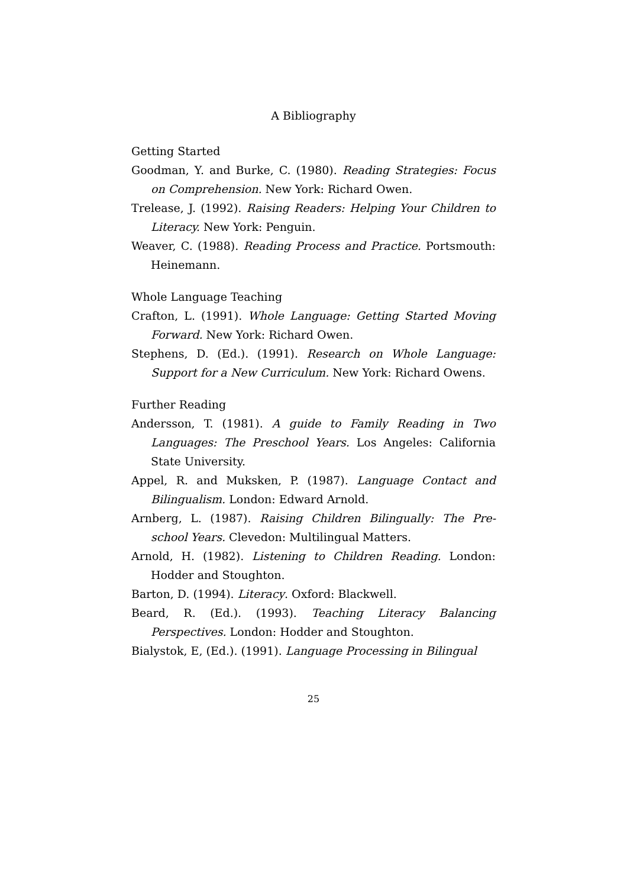A Bibliography
Getting Started
Goodman, Y. and Burke, C. (1980). Reading Strategies: Focus on Comprehension. New York: Richard Owen.
Trelease, J. (1992). Raising Readers: Helping Your Children to Literacy. New York: Penguin.
Weaver, C. (1988). Reading Process and Practice. Portsmouth: Heinemann.
Whole Language Teaching
Crafton, L. (1991). Whole Language: Getting Started Moving Forward. New York: Richard Owen.
Stephens, D. (Ed.). (1991). Research on Whole Language: Support for a New Curriculum. New York: Richard Owens.
Further Reading
Andersson, T. (1981). A guide to Family Reading in Two Languages: The Preschool Years. Los Angeles: California State University.
Appel, R. and Muksken, P. (1987). Language Contact and Bilingualism. London: Edward Arnold.
Arnberg, L. (1987). Raising Children Bilingually: The Pre-school Years. Clevedon: Multilingual Matters.
Arnold, H. (1982). Listening to Children Reading. London: Hodder and Stoughton.
Barton, D. (1994). Literacy. Oxford: Blackwell.
Beard, R. (Ed.). (1993). Teaching Literacy Balancing Perspectives. London: Hodder and Stoughton.
Bialystok, E, (Ed.). (1991). Language Processing in Bilingual
25